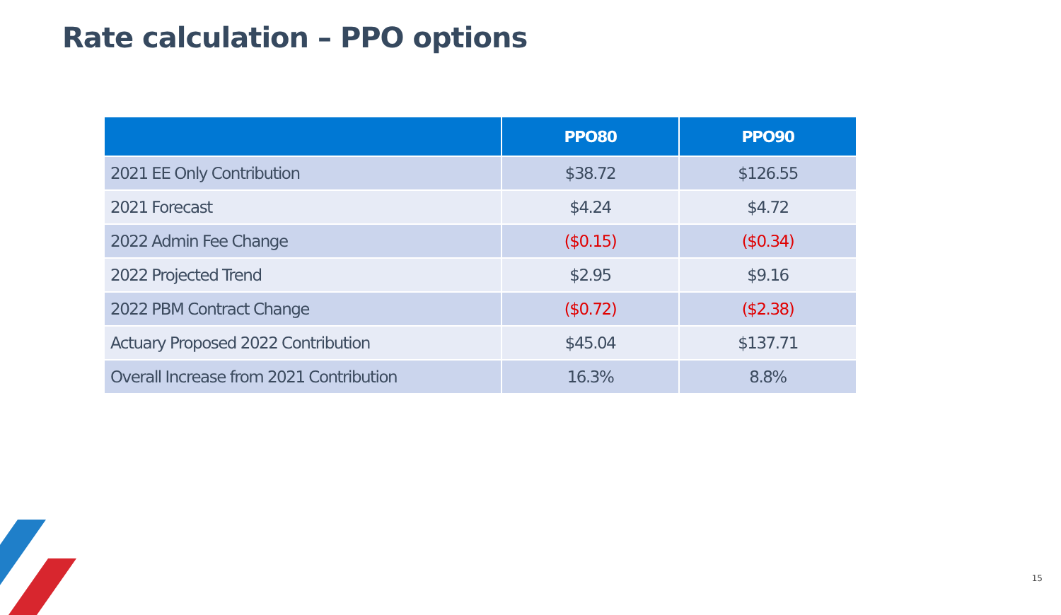Rate calculation – PPO options
| | PPO80 | PPO90 |
| --- | --- | --- |
| 2021 EE Only Contribution | $38.72 | $126.55 |
| 2021 Forecast | $4.24 | $4.72 |
| 2022 Admin Fee Change | ($0.15) | ($0.34) |
| 2022 Projected Trend | $2.95 | $9.16 |
| 2022 PBM Contract Change | ($0.72) | ($2.38) |
| Actuary Proposed 2022 Contribution | $45.04 | $137.71 |
| Overall Increase from 2021 Contribution | 16.3% | 8.8% |
15